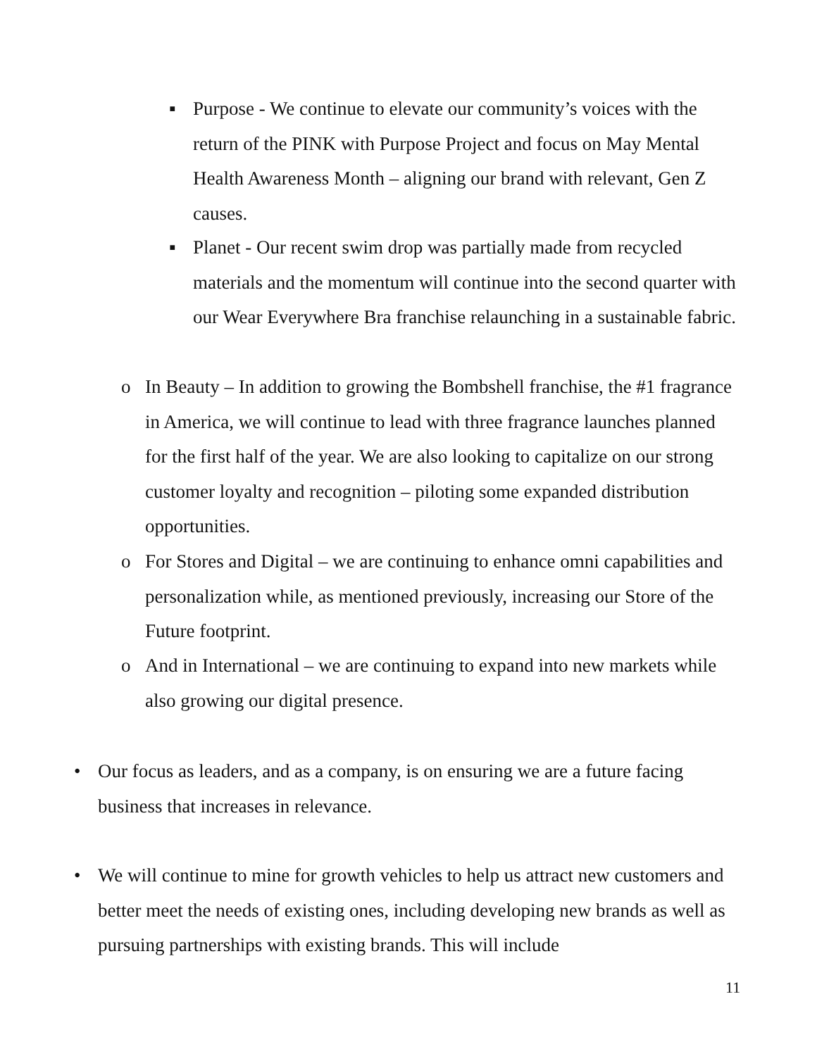▪ Purpose - We continue to elevate our community’s voices with the return of the PINK with Purpose Project and focus on May Mental Health Awareness Month – aligning our brand with relevant, Gen Z causes.
▪ Planet - Our recent swim drop was partially made from recycled materials and the momentum will continue into the second quarter with our Wear Everywhere Bra franchise relaunching in a sustainable fabric.
o In Beauty – In addition to growing the Bombshell franchise, the #1 fragrance in America, we will continue to lead with three fragrance launches planned for the first half of the year. We are also looking to capitalize on our strong customer loyalty and recognition – piloting some expanded distribution opportunities.
o For Stores and Digital – we are continuing to enhance omni capabilities and personalization while, as mentioned previously, increasing our Store of the Future footprint.
o And in International – we are continuing to expand into new markets while also growing our digital presence.
• Our focus as leaders, and as a company, is on ensuring we are a future facing business that increases in relevance.
• We will continue to mine for growth vehicles to help us attract new customers and better meet the needs of existing ones, including developing new brands as well as pursuing partnerships with existing brands. This will include
11